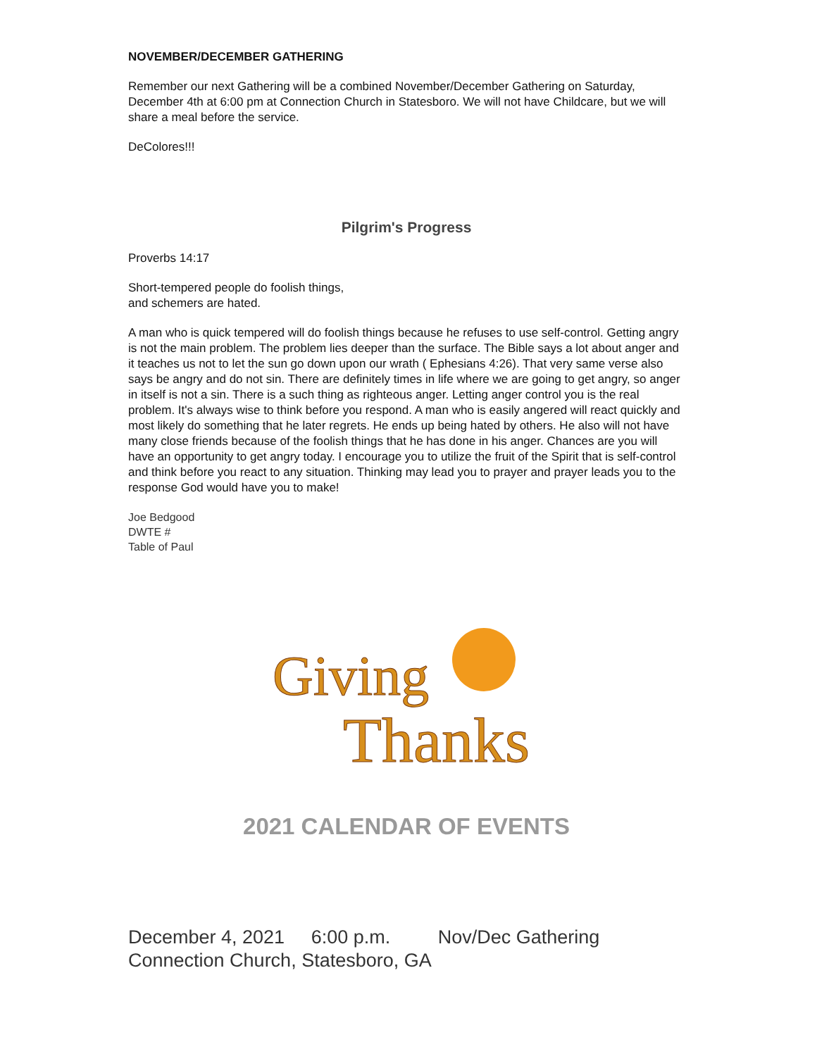NOVEMBER/DECEMBER GATHERING
Remember our next Gathering will be a combined November/December Gathering on Saturday, December 4th at 6:00 pm at Connection Church in Statesboro. We will not have Childcare, but we will share a meal before the service.
DeColores!!!
Pilgrim's Progress
Proverbs 14:17
Short-tempered people do foolish things,
and schemers are hated.
A man who is quick tempered will do foolish things because he refuses to use self-control. Getting angry is not the main problem. The problem lies deeper than the surface. The Bible says a lot about anger and it teaches us not to let the sun go down upon our wrath ( Ephesians 4:26). That very same verse also says be angry and do not sin. There are definitely times in life where we are going to get angry, so anger in itself is not a sin. There is a such thing as righteous anger. Letting anger control you is the real problem. It's always wise to think before you respond. A man who is easily angered will react quickly and most likely do something that he later regrets. He ends up being hated by others. He also will not have many close friends because of the foolish things that he has done in his anger. Chances are you will have an opportunity to get angry today. I encourage you to utilize the fruit of the Spirit that is self-control and think before you react to any situation. Thinking may lead you to prayer and prayer leads you to the response God would have you to make!
Joe Bedgood
DWTE #
Table of Paul
Giving
Thanks
2021 CALENDAR OF EVENTS
December 4, 2021 6:00 p.m. Nov/Dec Gathering
Connection Church, Statesboro, GA